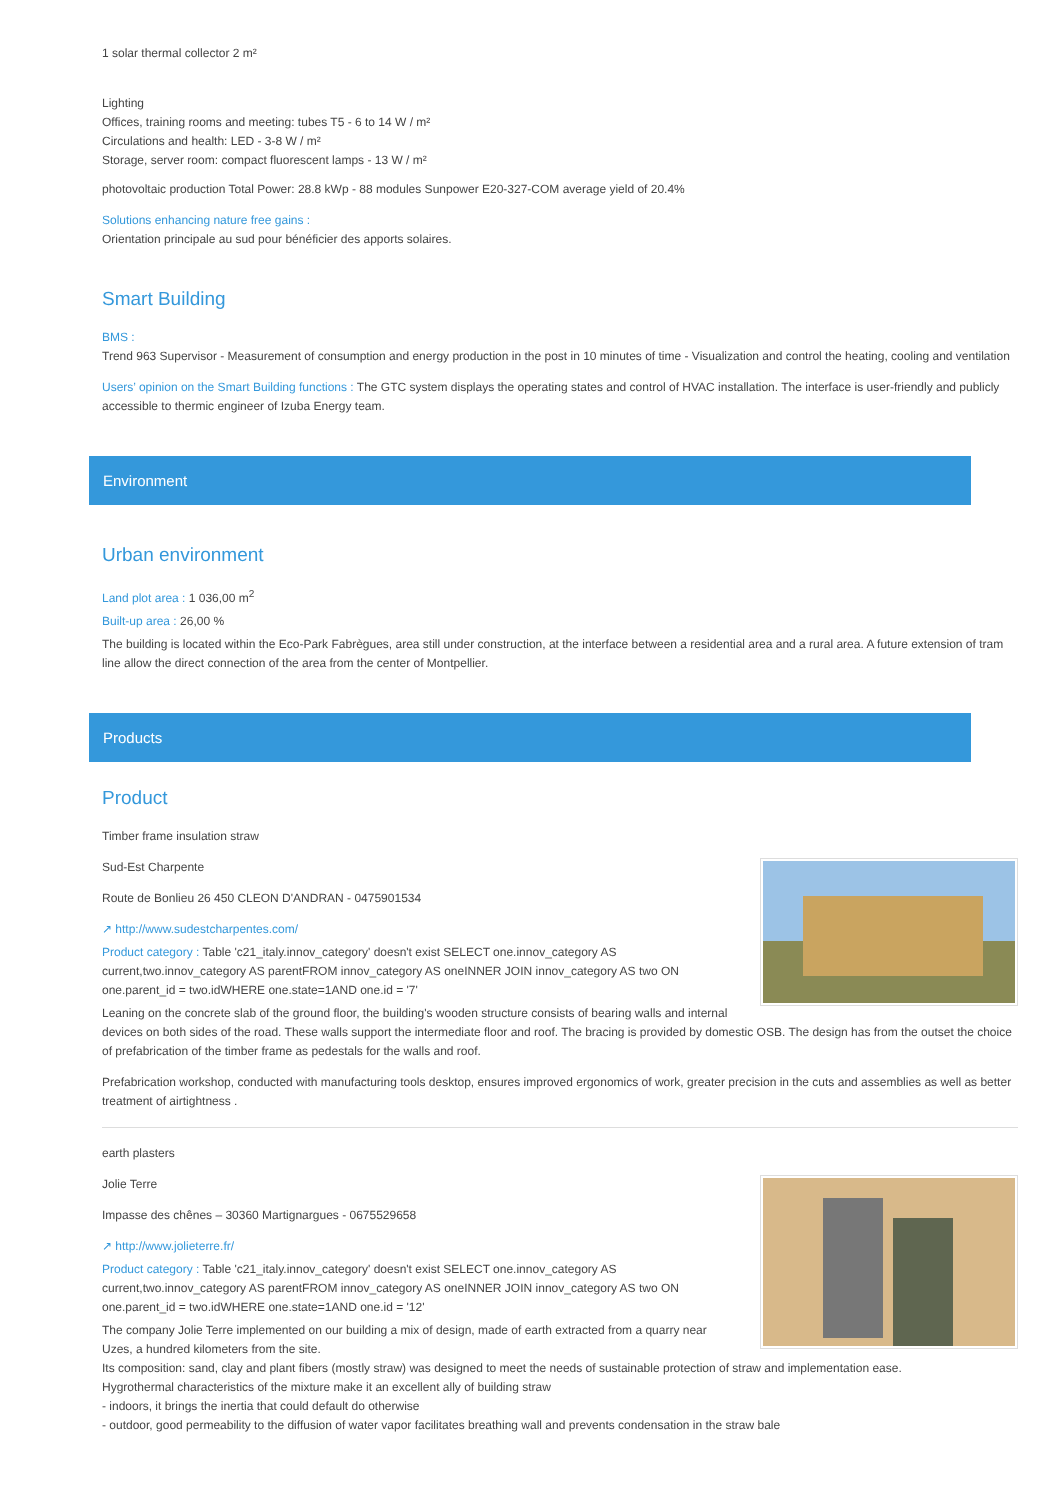1 solar thermal collector 2 m²
Lighting
Offices, training rooms and meeting: tubes T5 - 6 to 14 W / m²
Circulations and health: LED - 3-8 W / m²
Storage, server room: compact fluorescent lamps - 13 W / m²
photovoltaic production Total Power: 28.8 kWp - 88 modules Sunpower E20-327-COM average yield of 20.4%
Solutions enhancing nature free gains :
Orientation principale au sud pour bénéficier des apports solaires.
Smart Building
BMS :
Trend 963 Supervisor - Measurement of consumption and energy production in the post in 10 minutes of time - Visualization and control the heating, cooling and ventilation
Users’ opinion on the Smart Building functions : The GTC system displays the operating states and control of HVAC installation. The interface is user-friendly and publicly accessible to thermic engineer of Izuba Energy team.
Environment
Urban environment
Land plot area : 1 036,00 m<sup>2</sup>
Built-up area : 26,00 %
The building is located within the Eco-Park Fabrègues, area still under construction, at the interface between a residential area and a rural area. A future extension of tram line allow the direct connection of the area from the center of Montpellier.
Products
Product
Timber frame insulation straw
Sud-Est Charpente
Route de Bonlieu 26 450 CLEON D'ANDRAN - 0475901534
↗ http://www.sudestcharpentes.com/
Product category : Table 'c21_italy.innov_category' doesn't exist SELECT one.innov_category AS current,two.innov_category AS parentFROM innov_category AS oneINNER JOIN innov_category AS two ON one.parent_id = two.idWHERE one.state=1AND one.id = '7'
Leaning on the concrete slab of the ground floor, the building's wooden structure consists of bearing walls and internal devices on both sides of the road. These walls support the intermediate floor and roof. The bracing is provided by domestic OSB. The design has from the outset the choice of prefabrication of the timber frame as pedestals for the walls and roof.
Prefabrication workshop, conducted with manufacturing tools desktop, ensures improved ergonomics of work, greater precision in the cuts and assemblies as well as better treatment of airtightness .
earth plasters
Jolie Terre
Impasse des chênes – 30360 Martignargues - 0675529658
↗ http://www.jolieterre.fr/
Product category : Table 'c21_italy.innov_category' doesn't exist SELECT one.innov_category AS current,two.innov_category AS parentFROM innov_category AS oneINNER JOIN innov_category AS two ON one.parent_id = two.idWHERE one.state=1AND one.id = '12'
The company Jolie Terre implemented on our building a mix of design, made of earth extracted from a quarry near Uzes, a hundred kilometers from the site.
Its composition: sand, clay and plant fibers (mostly straw) was designed to meet the needs of sustainable protection of straw and implementation ease.
Hygrothermal characteristics of the mixture make it an excellent ally of building straw
- indoors, it brings the inertia that could default do otherwise
- outdoor, good permeability to the diffusion of water vapor facilitates breathing wall and prevents condensation in the straw bale